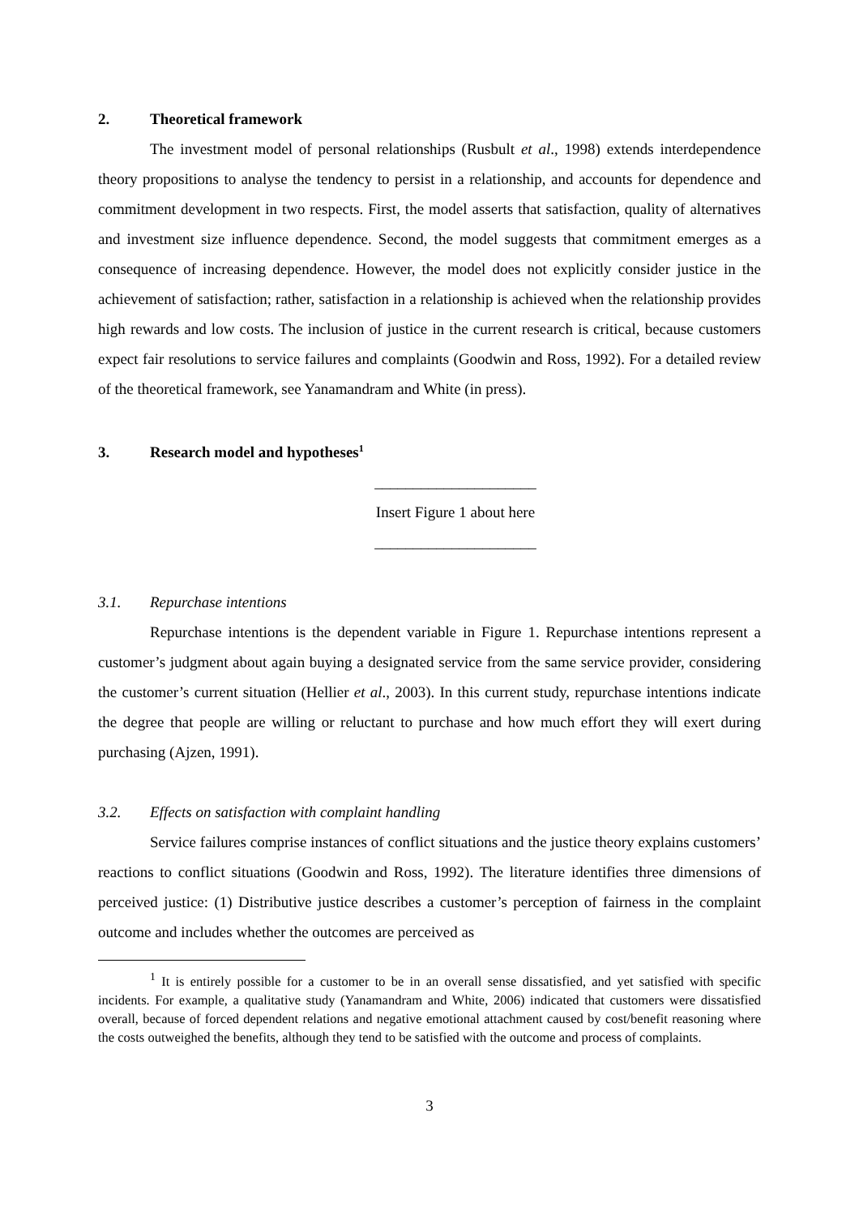2. Theoretical framework
The investment model of personal relationships (Rusbult et al., 1998) extends interdependence theory propositions to analyse the tendency to persist in a relationship, and accounts for dependence and commitment development in two respects. First, the model asserts that satisfaction, quality of alternatives and investment size influence dependence. Second, the model suggests that commitment emerges as a consequence of increasing dependence. However, the model does not explicitly consider justice in the achievement of satisfaction; rather, satisfaction in a relationship is achieved when the relationship provides high rewards and low costs. The inclusion of justice in the current research is critical, because customers expect fair resolutions to service failures and complaints (Goodwin and Ross, 1992). For a detailed review of the theoretical framework, see Yanamandram and White (in press).
3. Research model and hypotheses<sup>1</sup>
_____________________
Insert Figure 1 about here
_____________________
3.1. Repurchase intentions
Repurchase intentions is the dependent variable in Figure 1. Repurchase intentions represent a customer’s judgment about again buying a designated service from the same service provider, considering the customer’s current situation (Hellier et al., 2003). In this current study, repurchase intentions indicate the degree that people are willing or reluctant to purchase and how much effort they will exert during purchasing (Ajzen, 1991).
3.2. Effects on satisfaction with complaint handling
Service failures comprise instances of conflict situations and the justice theory explains customers’ reactions to conflict situations (Goodwin and Ross, 1992). The literature identifies three dimensions of perceived justice: (1) Distributive justice describes a customer’s perception of fairness in the complaint outcome and includes whether the outcomes are perceived as
<sup>1</sup> It is entirely possible for a customer to be in an overall sense dissatisfied, and yet satisfied with specific incidents. For example, a qualitative study (Yanamandram and White, 2006) indicated that customers were dissatisfied overall, because of forced dependent relations and negative emotional attachment caused by cost/benefit reasoning where the costs outweighed the benefits, although they tend to be satisfied with the outcome and process of complaints.
3